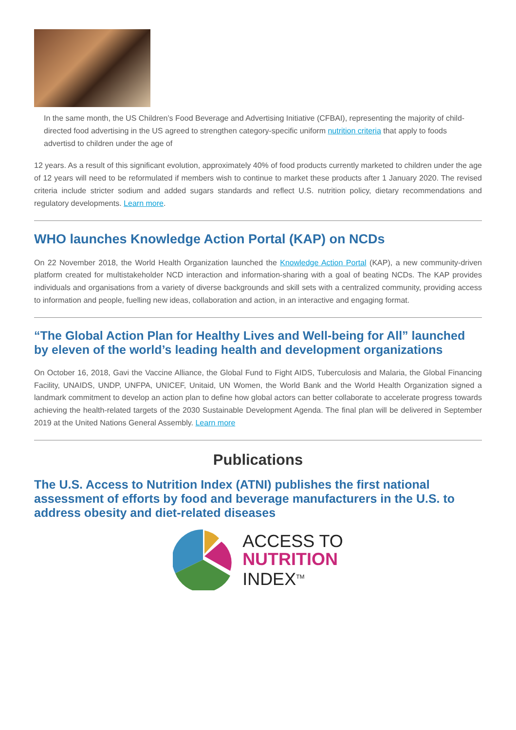In the same month, the US Children’s Food Beverage and Advertising Initiative (CFBAI), representing the majority of child-directed food advertising in the US agreed to strengthen category-specific uniform nutrition criteria that apply to foods advertisd to children under the age of
12 years. As a result of this significant evolution, approximately 40% of food products currently marketed to children under the age of 12 years will need to be reformulated if members wish to continue to market these products after 1 January 2020. The revised criteria include stricter sodium and added sugars standards and reflect U.S. nutrition policy, dietary recommendations and regulatory developments. Learn more.
WHO launches Knowledge Action Portal (KAP) on NCDs
On 22 November 2018, the World Health Organization launched the Knowledge Action Portal (KAP), a new community-driven platform created for multistakeholder NCD interaction and information-sharing with a goal of beating NCDs. The KAP provides individuals and organisations from a variety of diverse backgrounds and skill sets with a centralized community, providing access to information and people, fuelling new ideas, collaboration and action, in an interactive and engaging format.
“The Global Action Plan for Healthy Lives and Well-being for All” launched by eleven of the world’s leading health and development organizations
On October 16, 2018, Gavi the Vaccine Alliance, the Global Fund to Fight AIDS, Tuberculosis and Malaria, the Global Financing Facility, UNAIDS, UNDP, UNFPA, UNICEF, Unitaid, UN Women, the World Bank and the World Health Organization signed a landmark commitment to develop an action plan to define how global actors can better collaborate to accelerate progress towards achieving the health-related targets of the 2030 Sustainable Development Agenda. The final plan will be delivered in September 2019 at the United Nations General Assembly. Learn more
Publications
The U.S. Access to Nutrition Index (ATNI) publishes the first national assessment of efforts by food and beverage manufacturers in the U.S. to address obesity and diet-related diseases
ACCESS TO
NUTRITION
INDEX<sup>TM</sup>